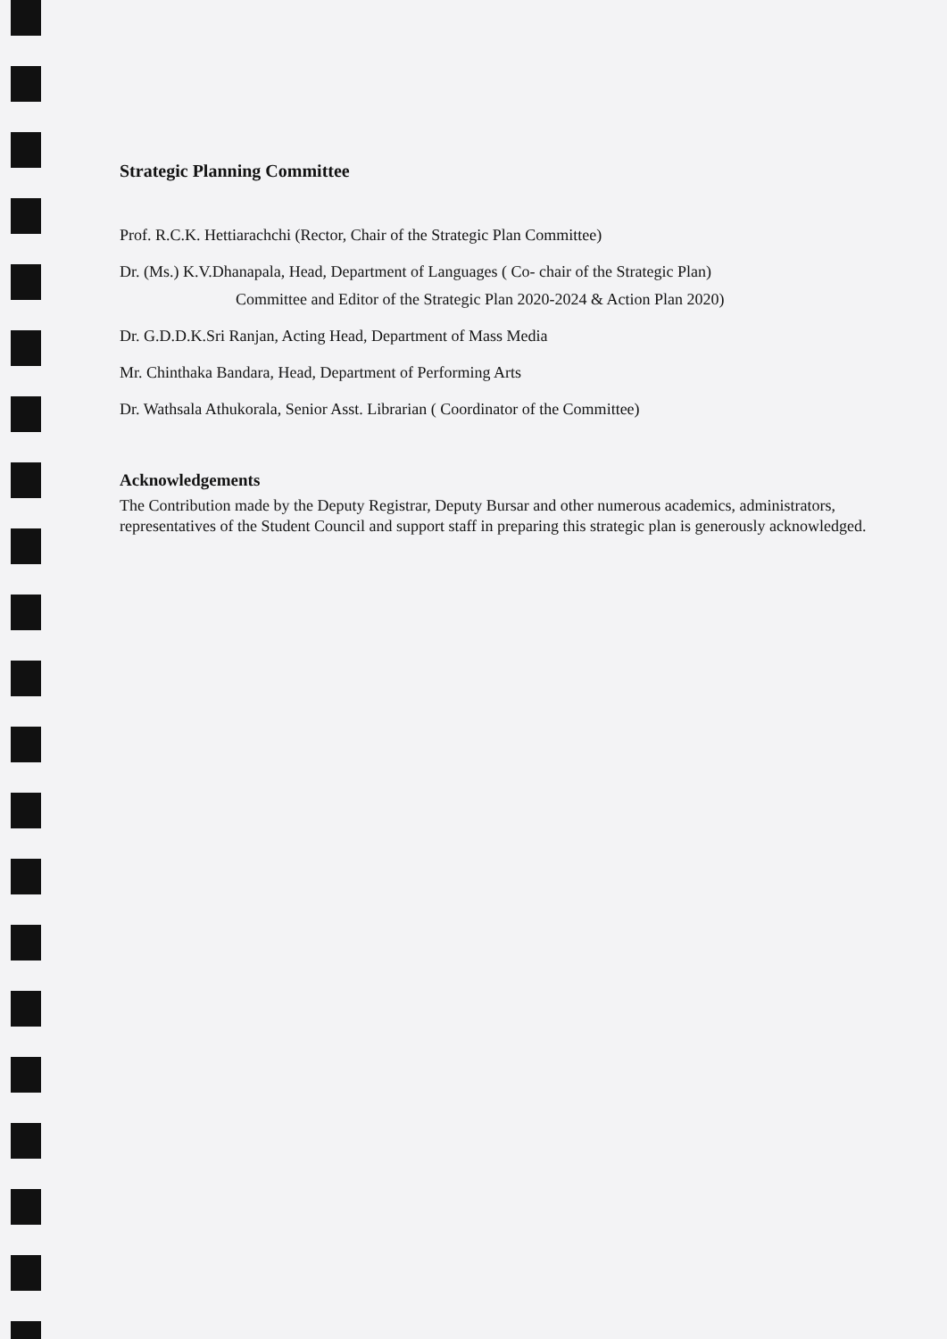Strategic Planning Committee
Prof. R.C.K. Hettiarachchi (Rector, Chair of the Strategic Plan Committee)
Dr. (Ms.) K.V.Dhanapala, Head, Department of Languages ( Co- chair of the Strategic Plan)
Committee and Editor of the Strategic Plan 2020-2024 & Action Plan 2020)
Dr. G.D.D.K.Sri Ranjan, Acting Head, Department of Mass Media
Mr. Chinthaka Bandara, Head, Department of Performing Arts
Dr. Wathsala Athukorala, Senior Asst. Librarian ( Coordinator of the Committee)
Acknowledgements
The Contribution made by the Deputy Registrar, Deputy Bursar and other numerous academics, administrators, representatives of the Student Council and support staff in preparing this strategic plan is generously acknowledged.